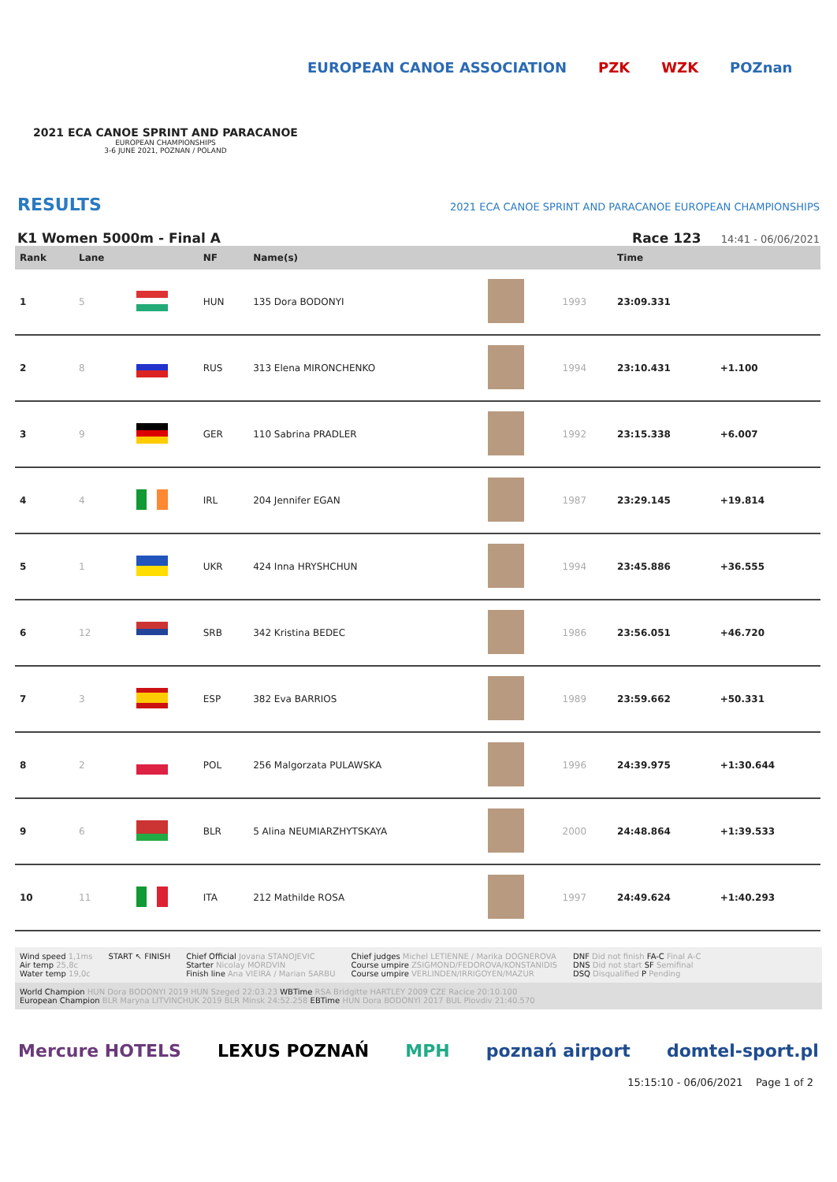2021 ECA CANOE SPRINT AND PARACANOE
EUROPEAN CHAMPIONSHIPS
3-6 JUNE 2021, POZNAN / POLAND
EUROPEAN CANOE ASSOCIATION PZK WZK POZnan
RESULTS
2021 ECA CANOE SPRINT AND PARACANOE EUROPEAN CHAMPIONSHIPS
K1 Women 5000m - Final A Race 123 14:41 - 06/06/2021
| Rank | Lane | | NF | Name(s) | | | Time | |
| --- | --- | --- | --- | --- | --- | --- | --- | --- |
| 1 | 5 | | HUN | 135 Dora BODONYI | | 1993 | 23:09.331 | |
| 2 | 8 | | RUS | 313 Elena MIRONCHENKO | | 1994 | 23:10.431 | +1.100 |
| 3 | 9 | | GER | 110 Sabrina PRADLER | | 1992 | 23:15.338 | +6.007 |
| 4 | 4 | | IRL | 204 Jennifer EGAN | | 1987 | 23:29.145 | +19.814 |
| 5 | 1 | | UKR | 424 Inna HRYSHCHUN | | 1994 | 23:45.886 | +36.555 |
| 6 | 12 | | SRB | 342 Kristina BEDEC | | 1986 | 23:56.051 | +46.720 |
| 7 | 3 | | ESP | 382 Eva BARRIOS | | 1989 | 23:59.662 | +50.331 |
| 8 | 2 | | POL | 256 Malgorzata PULAWSKA | | 1996 | 24:39.975 | +1:30.644 |
| 9 | 6 | | BLR | 5 Alina NEUMIARZHYTSKAYA | | 2000 | 24:48.864 | +1:39.533 |
| 10 | 11 | | ITA | 212 Mathilde ROSA | | 1997 | 24:49.624 | +1:40.293 |
Wind speed 1,1ms
Air temp 25,8c
Water temp 19,0c
START ↖ FINISH Chief Official Jovana STANOJEVIC
Starter Nicolay MORDVIN
Finish line Ana VIEIRA / Marian SARBU
Chief judges Michel LETIENNE / Marika DOGNEROVA
Course umpire ZSIGMOND/FEDOROVA/KONSTANIDIS
Course umpire VERLINDEN/IRRIGOYEN/MAZUR
DNF Did not finish FA-C Final A-C
DNS Did not start SF Semifinal
DSQ Disqualified P Pending
World Champion HUN Dora BODONYI 2019 HUN Szeged 22:03.23 WBTime RSA Bridgitte HARTLEY 2009 CZE Racice 20:10.100
European Champion BLR Maryna LITVINCHUK 2019 BLR Minsk 24:52.258 EBTime HUN Dora BODONYI 2017 BUL Plovdiv 21:40.570
Mercure HOTELS LEXUS POZNAŃ MPH poznań airport domtel-sport.pl
15:15:10 - 06/06/2021 Page 1 of 2